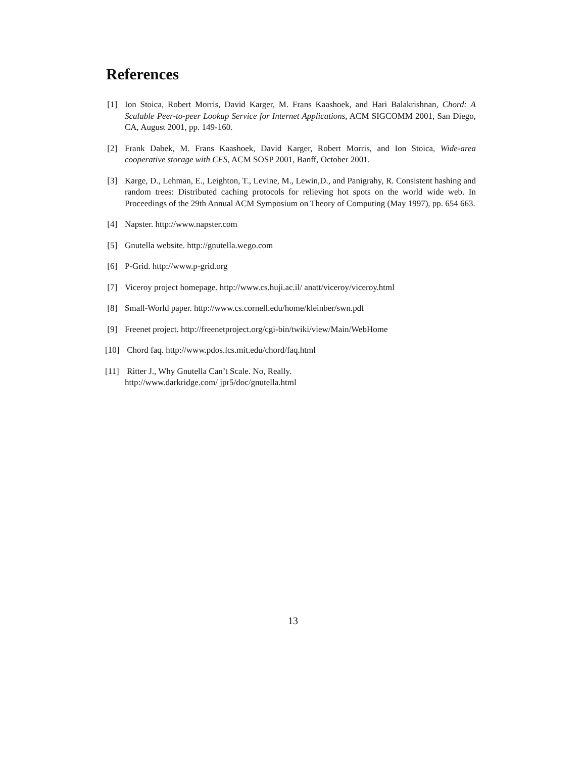References
[1] Ion Stoica, Robert Morris, David Karger, M. Frans Kaashoek, and Hari Balakrishnan, Chord: A Scalable Peer-to-peer Lookup Service for Internet Applications, ACM SIGCOMM 2001, San Diego, CA, August 2001, pp. 149-160.
[2] Frank Dabek, M. Frans Kaashoek, David Karger, Robert Morris, and Ion Stoica, Wide-area cooperative storage with CFS, ACM SOSP 2001, Banff, October 2001.
[3] Karge, D., Lehman, E., Leighton, T., Levine, M., Lewin,D., and Panigrahy, R. Consistent hashing and random trees: Distributed caching protocols for relieving hot spots on the world wide web. In Proceedings of the 29th Annual ACM Symposium on Theory of Computing (May 1997), pp. 654 663.
[4] Napster. http://www.napster.com
[5] Gnutella website. http://gnutella.wego.com
[6] P-Grid. http://www.p-grid.org
[7] Viceroy project homepage. http://www.cs.huji.ac.il/ anatt/viceroy/viceroy.html
[8] Small-World paper. http://www.cs.cornell.edu/home/kleinber/swn.pdf
[9] Freenet project. http://freenetproject.org/cgi-bin/twiki/view/Main/WebHome
[10] Chord faq. http://www.pdos.lcs.mit.edu/chord/faq.html
[11] Ritter J., Why Gnutella Can’t Scale. No, Really.
http://www.darkridge.com/ jpr5/doc/gnutella.html
13